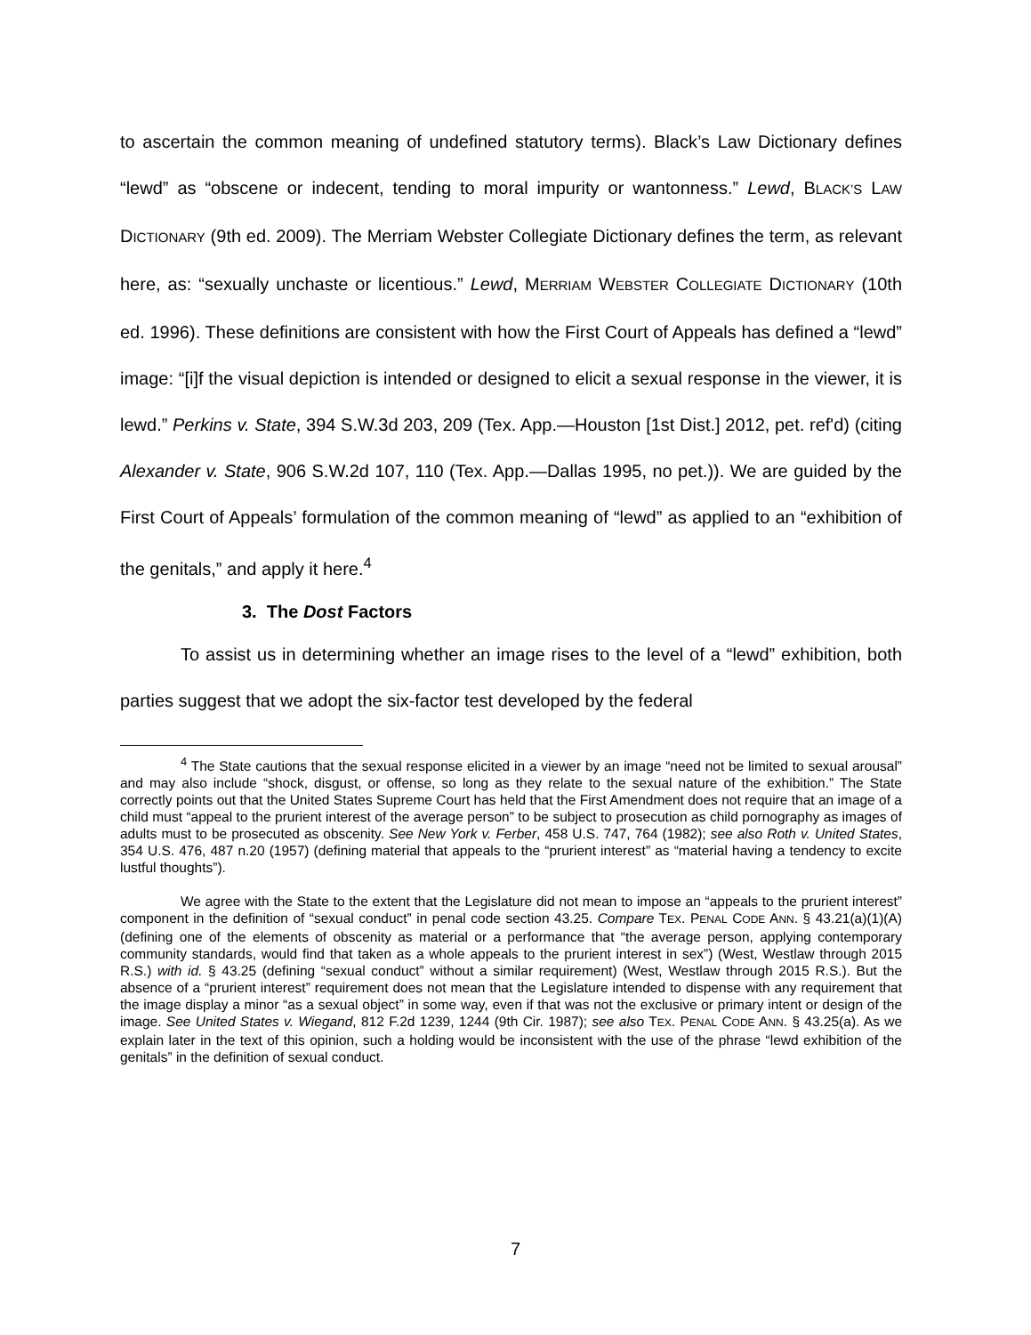to ascertain the common meaning of undefined statutory terms). Black’s Law Dictionary defines “lewd” as “obscene or indecent, tending to moral impurity or wantonness.” Lewd, BLACK’S LAW DICTIONARY (9th ed. 2009). The Merriam Webster Collegiate Dictionary defines the term, as relevant here, as: “sexually unchaste or licentious.” Lewd, MERRIAM WEBSTER COLLEGIATE DICTIONARY (10th ed. 1996). These definitions are consistent with how the First Court of Appeals has defined a “lewd” image: “[i]f the visual depiction is intended or designed to elicit a sexual response in the viewer, it is lewd.” Perkins v. State, 394 S.W.3d 203, 209 (Tex. App.—Houston [1st Dist.] 2012, pet. ref'd) (citing Alexander v. State, 906 S.W.2d 107, 110 (Tex. App.—Dallas 1995, no pet.)). We are guided by the First Court of Appeals’ formulation of the common meaning of “lewd” as applied to an “exhibition of the genitals,” and apply it here.<sup>4</sup>
3. The Dost Factors
To assist us in determining whether an image rises to the level of a “lewd” exhibition, both parties suggest that we adopt the six-factor test developed by the federal
<sup>4</sup> The State cautions that the sexual response elicited in a viewer by an image “need not be limited to sexual arousal” and may also include “shock, disgust, or offense, so long as they relate to the sexual nature of the exhibition.” The State correctly points out that the United States Supreme Court has held that the First Amendment does not require that an image of a child must “appeal to the prurient interest of the average person” to be subject to prosecution as child pornography as images of adults must to be prosecuted as obscenity. See New York v. Ferber, 458 U.S. 747, 764 (1982); see also Roth v. United States, 354 U.S. 476, 487 n.20 (1957) (defining material that appeals to the “prurient interest” as “material having a tendency to excite lustful thoughts”).
We agree with the State to the extent that the Legislature did not mean to impose an “appeals to the prurient interest” component in the definition of “sexual conduct” in penal code section 43.25. Compare TEX. PENAL CODE ANN. § 43.21(a)(1)(A) (defining one of the elements of obscenity as material or a performance that “the average person, applying contemporary community standards, would find that taken as a whole appeals to the prurient interest in sex”) (West, Westlaw through 2015 R.S.) with id. § 43.25 (defining “sexual conduct” without a similar requirement) (West, Westlaw through 2015 R.S.). But the absence of a “prurient interest” requirement does not mean that the Legislature intended to dispense with any requirement that the image display a minor “as a sexual object” in some way, even if that was not the exclusive or primary intent or design of the image. See United States v. Wiegand, 812 F.2d 1239, 1244 (9th Cir. 1987); see also TEX. PENAL CODE ANN. § 43.25(a). As we explain later in the text of this opinion, such a holding would be inconsistent with the use of the phrase “lewd exhibition of the genitals” in the definition of sexual conduct.
7